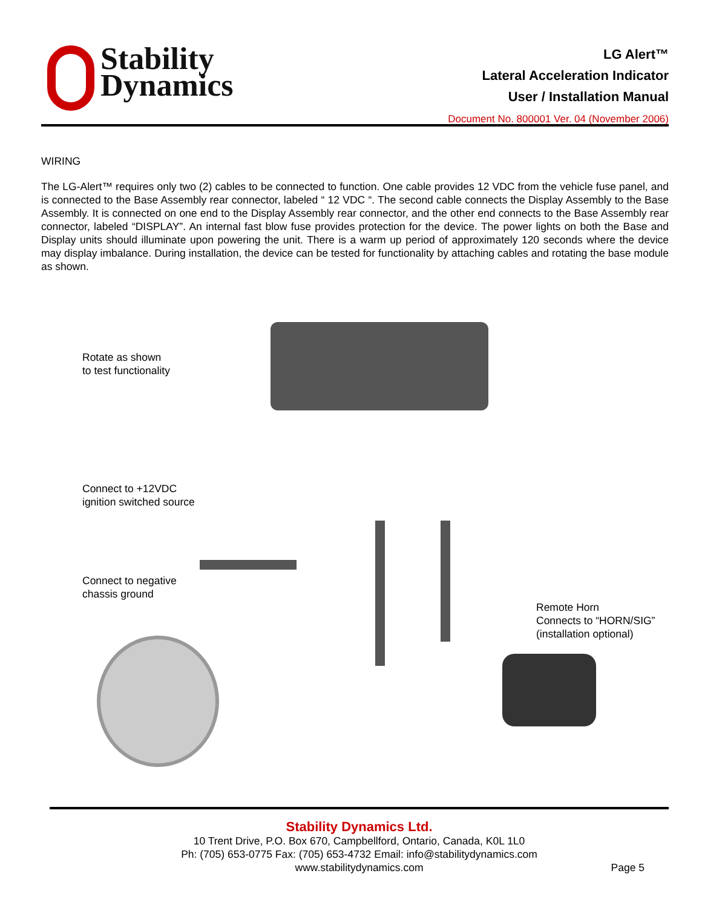Stability
Dynamics
LG Alert™
Lateral Acceleration Indicator
User / Installation Manual
Document No. 800001 Ver. 04 (November 2006)
WIRING
The LG-Alert™ requires only two (2) cables to be connected to function. One cable provides 12 VDC from the vehicle fuse panel, and is connected to the Base Assembly rear connector, labeled “ 12 VDC “. The second cable connects the Display Assembly to the Base Assembly. It is connected on one end to the Display Assembly rear connector, and the other end connects to the Base Assembly rear connector, labeled “DISPLAY”. An internal fast blow fuse provides protection for the device. The power lights on both the Base and Display units should illuminate upon powering the unit. There is a warm up period of approximately 120 seconds where the device may display imbalance. During installation, the device can be tested for functionality by attaching cables and rotating the base module as shown.
Rotate as shown
to test functionality
Connect to +12VDC
ignition switched source
Connect to negative
chassis ground
Remote Horn
Connects to “HORN/SIG”
(installation optional)
Stability Dynamics Ltd.
10 Trent Drive, P.O. Box 670, Campbellford, Ontario, Canada, K0L 1L0
Ph: (705) 653-0775 Fax: (705) 653-4732 Email: info@stabilitydynamics.com
www.stabilitydynamics.com
Page 5